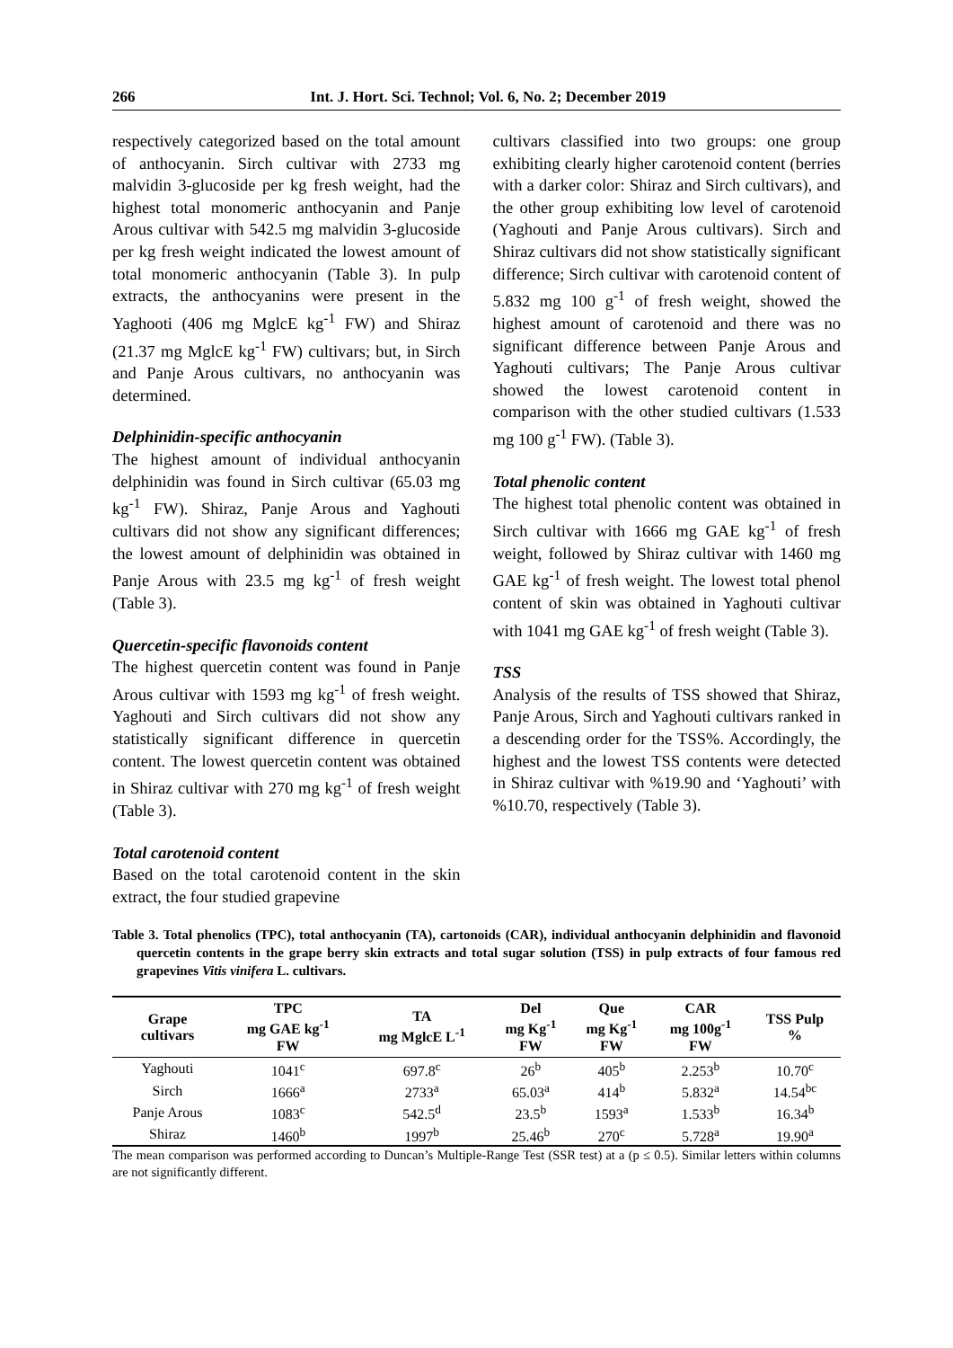266 Int. J. Hort. Sci. Technol; Vol. 6, No. 2; December 2019
respectively categorized based on the total amount of anthocyanin. Sirch cultivar with 2733 mg malvidin 3-glucoside per kg fresh weight, had the highest total monomeric anthocyanin and Panje Arous cultivar with 542.5 mg malvidin 3-glucoside per kg fresh weight indicated the lowest amount of total monomeric anthocyanin (Table 3). In pulp extracts, the anthocyanins were present in the Yaghooti (406 mg MglcE kg<sup>-1</sup> FW) and Shiraz (21.37 mg MglcE kg<sup>-1</sup> FW) cultivars; but, in Sirch and Panje Arous cultivars, no anthocyanin was determined.
Delphinidin-specific anthocyanin
The highest amount of individual anthocyanin delphinidin was found in Sirch cultivar (65.03 mg kg<sup>-1</sup> FW). Shiraz, Panje Arous and Yaghouti cultivars did not show any significant differences; the lowest amount of delphinidin was obtained in Panje Arous with 23.5 mg kg<sup>-1</sup> of fresh weight (Table 3).
Quercetin-specific flavonoids content
The highest quercetin content was found in Panje Arous cultivar with 1593 mg kg<sup>-1</sup> of fresh weight. Yaghouti and Sirch cultivars did not show any statistically significant difference in quercetin content. The lowest quercetin content was obtained in Shiraz cultivar with 270 mg kg<sup>-1</sup> of fresh weight (Table 3).
Total carotenoid content
Based on the total carotenoid content in the skin extract, the four studied grapevine
cultivars classified into two groups: one group exhibiting clearly higher carotenoid content (berries with a darker color: Shiraz and Sirch cultivars), and the other group exhibiting low level of carotenoid (Yaghouti and Panje Arous cultivars). Sirch and Shiraz cultivars did not show statistically significant difference; Sirch cultivar with carotenoid content of 5.832 mg 100 g<sup>-1</sup> of fresh weight, showed the highest amount of carotenoid and there was no significant difference between Panje Arous and Yaghouti cultivars; The Panje Arous cultivar showed the lowest carotenoid content in comparison with the other studied cultivars (1.533 mg 100 g<sup>-1</sup> FW). (Table 3).
Total phenolic content
The highest total phenolic content was obtained in Sirch cultivar with 1666 mg GAE kg<sup>-1</sup> of fresh weight, followed by Shiraz cultivar with 1460 mg GAE kg<sup>-1</sup> of fresh weight. The lowest total phenol content of skin was obtained in Yaghouti cultivar with 1041 mg GAE kg<sup>-1</sup> of fresh weight (Table 3).
TSS
Analysis of the results of TSS showed that Shiraz, Panje Arous, Sirch and Yaghouti cultivars ranked in a descending order for the TSS%. Accordingly, the highest and the lowest TSS contents were detected in Shiraz cultivar with %19.90 and ‘Yaghouti’ with %10.70, respectively (Table 3).
Table 3. Total phenolics (TPC), total anthocyanin (TA), cartonoids (CAR), individual anthocyanin delphinidin and flavonoid quercetin contents in the grape berry skin extracts and total sugar solution (TSS) in pulp extracts of four famous red grapevines Vitis vinifera L. cultivars.
| Grape cultivars | TPC mg GAE kg<sup>-1</sup> FW | TA mg MglcE L<sup>-1</sup> | Del mg Kg<sup>-1</sup> FW | Que mg Kg<sup>-1</sup> FW | CAR mg 100g<sup>-1</sup> FW | TSS Pulp % |
| --- | --- | --- | --- | --- | --- | --- |
| Yaghouti | 1041<sup>c</sup> | 697.8<sup>c</sup> | 26<sup>b</sup> | 405<sup>b</sup> | 2.253<sup>b</sup> | 10.70<sup>c</sup> |
| Sirch | 1666<sup>a</sup> | 2733<sup>a</sup> | 65.03<sup>a</sup> | 414<sup>b</sup> | 5.832<sup>a</sup> | 14.54<sup>bc</sup> |
| Panje Arous | 1083<sup>c</sup> | 542.5<sup>d</sup> | 23.5<sup>b</sup> | 1593<sup>a</sup> | 1.533<sup>b</sup> | 16.34<sup>b</sup> |
| Shiraz | 1460<sup>b</sup> | 1997<sup>b</sup> | 25.46<sup>b</sup> | 270<sup>c</sup> | 5.728<sup>a</sup> | 19.90<sup>a</sup> |
The mean comparison was performed according to Duncan’s Multiple-Range Test (SSR test) at a (p ≤ 0.5). Similar letters within columns are not significantly different.